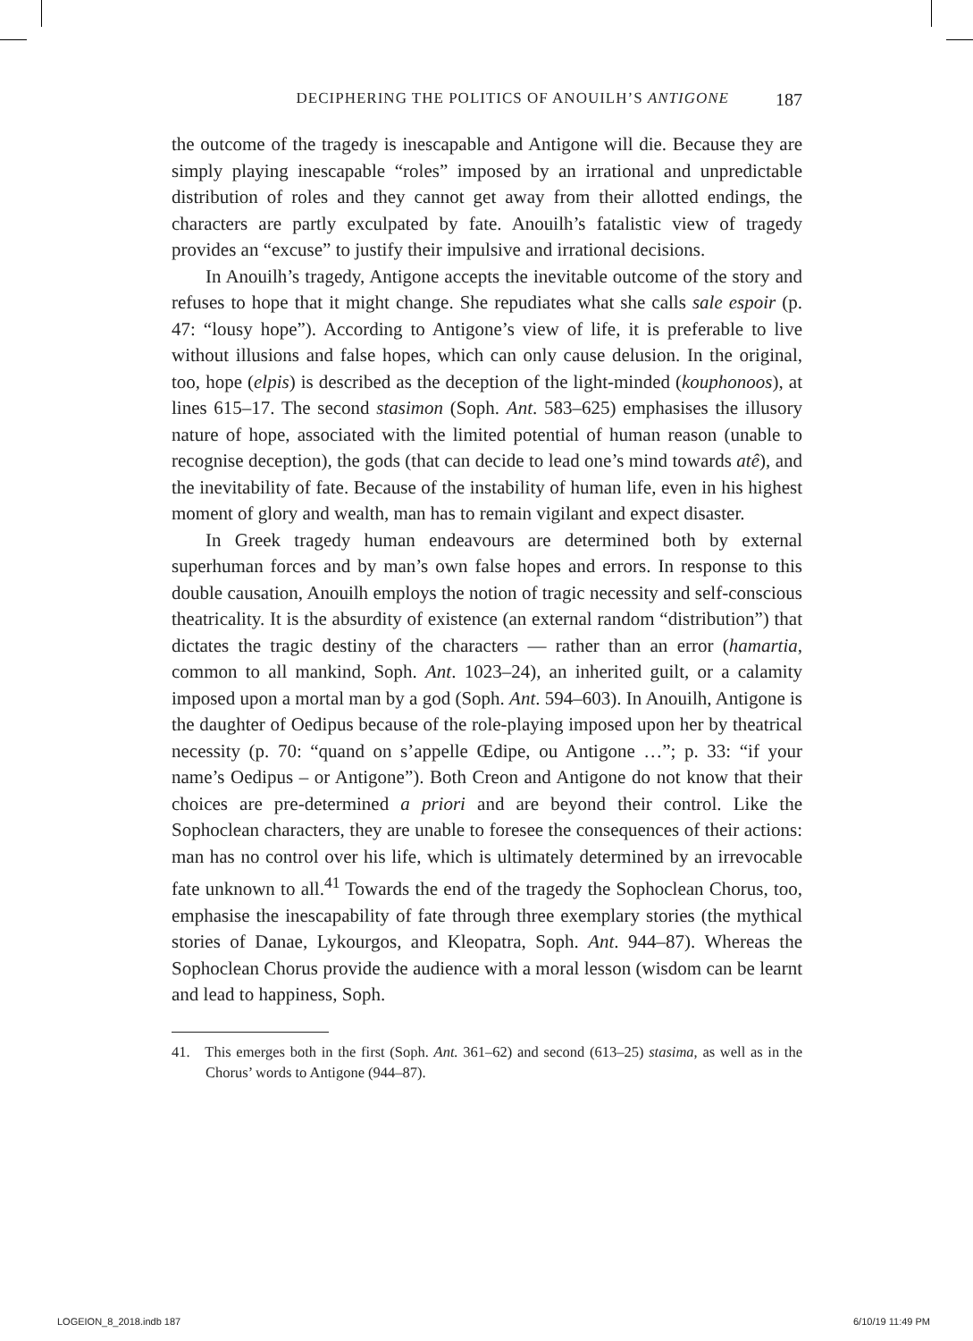DECIPHERING THE POLITICS OF ANOUILH’S ANTIGONE 187
the outcome of the tragedy is inescapable and Antigone will die. Because they are simply playing inescapable “roles” imposed by an irrational and unpredictable distribution of roles and they cannot get away from their allotted endings, the characters are partly exculpated by fate. Anouilh’s fatalistic view of tragedy provides an “excuse” to justify their impulsive and irrational decisions.
In Anouilh’s tragedy, Antigone accepts the inevitable outcome of the story and refuses to hope that it might change. She repudiates what she calls sale espoir (p. 47: “lousy hope”). According to Antigone’s view of life, it is preferable to live without illusions and false hopes, which can only cause delusion. In the original, too, hope (elpis) is described as the deception of the light-minded (kouphonoos), at lines 615–17. The second stasimon (Soph. Ant. 583–625) emphasises the illusory nature of hope, associated with the limited potential of human reason (unable to recognise deception), the gods (that can decide to lead one’s mind towards atê), and the inevitability of fate. Because of the instability of human life, even in his highest moment of glory and wealth, man has to remain vigilant and expect disaster.
In Greek tragedy human endeavours are determined both by external superhuman forces and by man’s own false hopes and errors. In response to this double causation, Anouilh employs the notion of tragic necessity and self-conscious theatricality. It is the absurdity of existence (an external random “distribution”) that dictates the tragic destiny of the characters — rather than an error (hamartia, common to all mankind, Soph. Ant. 1023–24), an inherited guilt, or a calamity imposed upon a mortal man by a god (Soph. Ant. 594–603). In Anouilh, Antigone is the daughter of Oedipus because of the role-playing imposed upon her by theatrical necessity (p. 70: “quand on s’appelle Œdipe, ou Antigone …”; p. 33: “if your name’s Oedipus – or Antigone”). Both Creon and Antigone do not know that their choices are pre-determined a priori and are beyond their control. Like the Sophoclean characters, they are unable to foresee the consequences of their actions: man has no control over his life, which is ultimately determined by an irrevocable fate unknown to all.<sup>41</sup> Towards the end of the tragedy the Sophoclean Chorus, too, emphasise the inescapability of fate through three exemplary stories (the mythical stories of Danae, Lykourgos, and Kleopatra, Soph. Ant. 944–87). Whereas the Sophoclean Chorus provide the audience with a moral lesson (wisdom can be learnt and lead to happiness, Soph.
41. This emerges both in the first (Soph. Ant. 361–62) and second (613–25) stasima, as well as in the Chorus’ words to Antigone (944–87).
LOGEION_8_2018.indb 187 6/10/19 11:49 PM